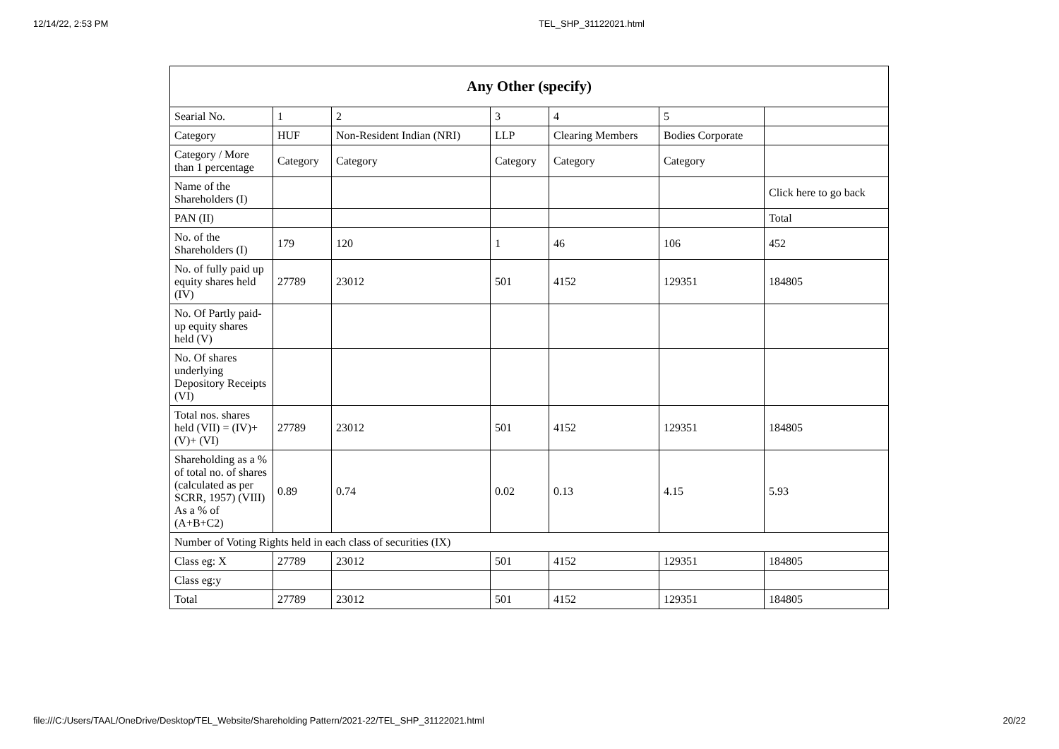12/14/22, 2:53 PM TEL_SHP_31122021.html
| Any Other (specify) | | | | | | |
| --- | --- | --- | --- | --- | --- | --- |
| Searial No. | 1 | 2 | 3 | 4 | 5 | |
| Category | HUF | Non-Resident Indian (NRI) | LLP | Clearing Members | Bodies Corporate | |
| Category / More than 1 percentage | Category | Category | Category | Category | Category | |
| Name of the Shareholders (I) | | | | | | Click here to go back |
| PAN (II) | | | | | | Total |
| No. of the Shareholders (I) | 179 | 120 | 1 | 46 | 106 | 452 |
| No. of fully paid up equity shares held (IV) | 27789 | 23012 | 501 | 4152 | 129351 | 184805 |
| No. Of Partly paid-up equity shares held (V) | | | | | | |
| No. Of shares underlying Depository Receipts (VI) | | | | | | |
| Total nos. shares held (VII) = (IV)+ (V)+ (VI) | 27789 | 23012 | 501 | 4152 | 129351 | 184805 |
| Shareholding as a % of total no. of shares (calculated as per SCRR, 1957) (VIII) As a % of (A+B+C2) | 0.89 | 0.74 | 0.02 | 0.13 | 4.15 | 5.93 |
| Number of Voting Rights held in each class of securities (IX) | | | | | | |
| Class eg: X | 27789 | 23012 | 501 | 4152 | 129351 | 184805 |
| Class eg:y | | | | | | |
| Total | 27789 | 23012 | 501 | 4152 | 129351 | 184805 |
file:///C:/Users/TAAL/OneDrive/Desktop/TEL_Website/Shareholding Pattern/2021-22/TEL_SHP_31122021.html 20/22